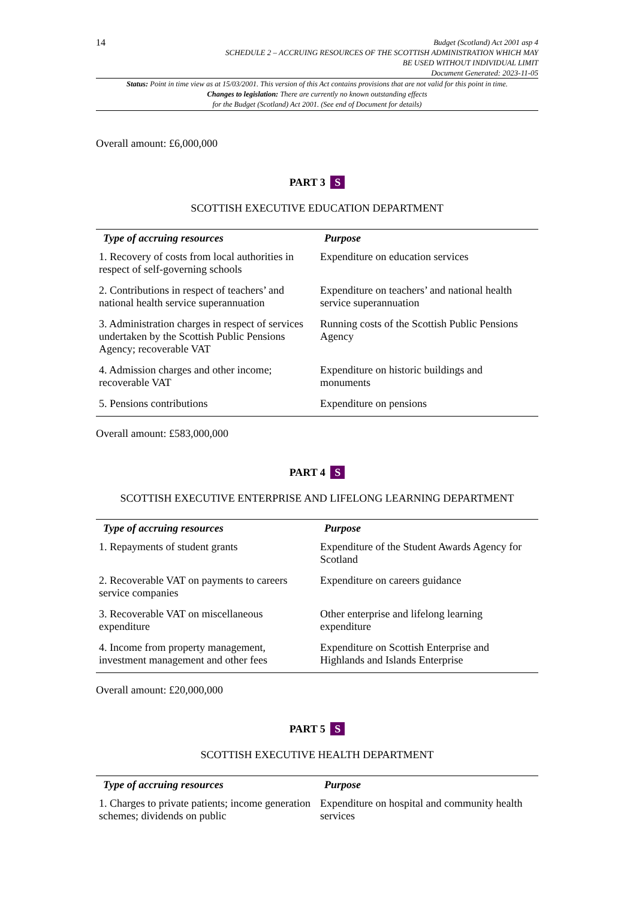14
Budget (Scotland) Act 2001 asp 4
SCHEDULE 2 – ACCRUING RESOURCES OF THE SCOTTISH ADMINISTRATION WHICH MAY
BE USED WITHOUT INDIVIDUAL LIMIT
Document Generated: 2023-11-05
Status: Point in time view as at 15/03/2001. This version of this Act contains provisions that are not valid for this point in time.
Changes to legislation: There are currently no known outstanding effects
for the Budget (Scotland) Act 2001. (See end of Document for details)
Overall amount: £6,000,000
PART 3 S
SCOTTISH EXECUTIVE EDUCATION DEPARTMENT
| Type of accruing resources | Purpose |
| --- | --- |
| 1. Recovery of costs from local authorities in respect of self-governing schools | Expenditure on education services |
| 2. Contributions in respect of teachers’ and national health service superannuation | Expenditure on teachers’ and national health service superannuation |
| 3. Administration charges in respect of services undertaken by the Scottish Public Pensions Agency; recoverable VAT | Running costs of the Scottish Public Pensions Agency |
| 4. Admission charges and other income; recoverable VAT | Expenditure on historic buildings and monuments |
| 5. Pensions contributions | Expenditure on pensions |
Overall amount: £583,000,000
PART 4 S
SCOTTISH EXECUTIVE ENTERPRISE AND LIFELONG LEARNING DEPARTMENT
| Type of accruing resources | Purpose |
| --- | --- |
| 1. Repayments of student grants | Expenditure of the Student Awards Agency for Scotland |
| 2. Recoverable VAT on payments to careers service companies | Expenditure on careers guidance |
| 3. Recoverable VAT on miscellaneous expenditure | Other enterprise and lifelong learning expenditure |
| 4. Income from property management, investment management and other fees | Expenditure on Scottish Enterprise and Highlands and Islands Enterprise |
Overall amount: £20,000,000
PART 5 S
SCOTTISH EXECUTIVE HEALTH DEPARTMENT
| Type of accruing resources | Purpose |
| --- | --- |
| 1. Charges to private patients; income generation schemes; dividends on public | Expenditure on hospital and community health services |